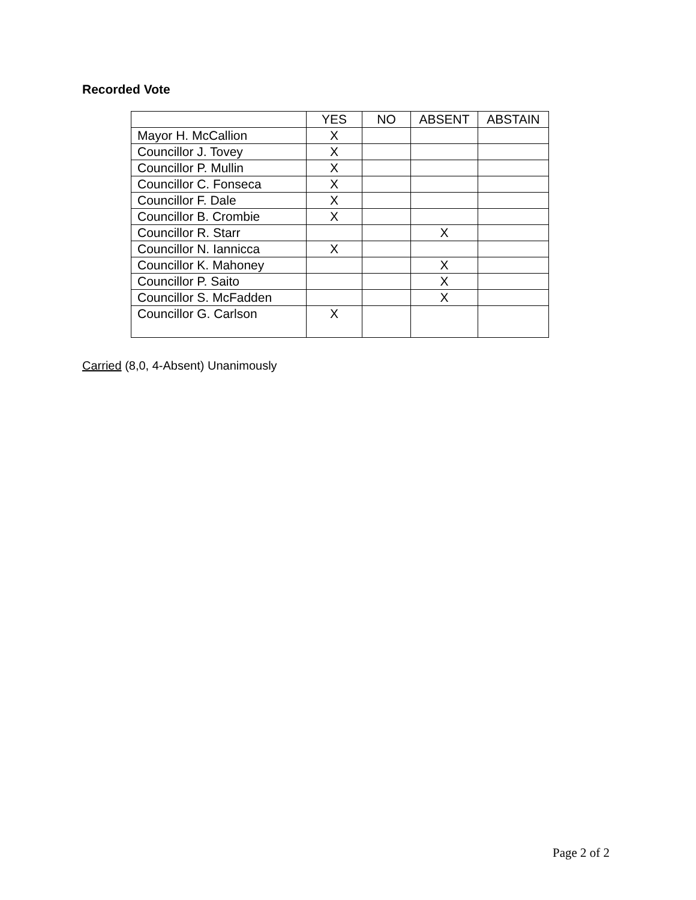Recorded Vote
| | YES | NO | ABSENT | ABSTAIN |
| --- | --- | --- | --- | --- |
| Mayor H. McCallion | X | | | |
| Councillor J. Tovey | X | | | |
| Councillor P. Mullin | X | | | |
| Councillor C. Fonseca | X | | | |
| Councillor F. Dale | X | | | |
| Councillor B. Crombie | X | | | |
| Councillor R. Starr | | | X | |
| Councillor N. Iannicca | X | | | |
| Councillor K. Mahoney | | | X | |
| Councillor P. Saito | | | X | |
| Councillor S. McFadden | | | X | |
| Councillor G. Carlson | X | | | |
Carried (8,0, 4-Absent) Unanimously
Page 2 of 2